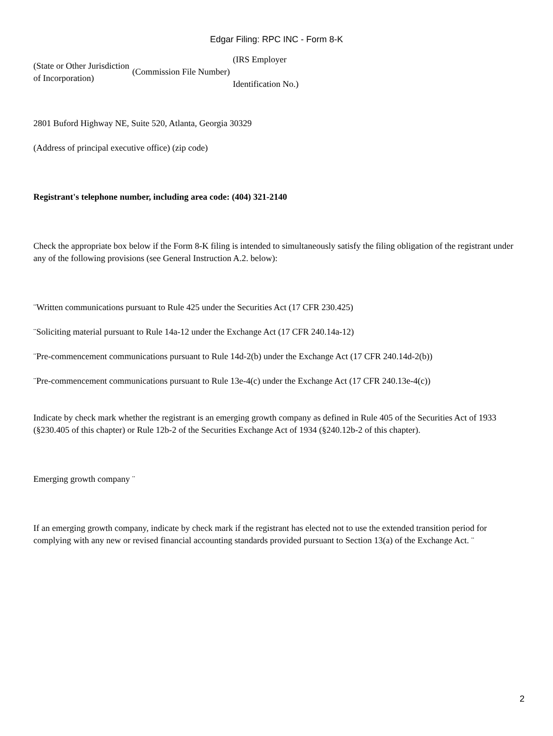Edgar Filing: RPC INC - Form 8-K
| (State or Other Jurisdiction of Incorporation) | (Commission File Number) | (IRS Employer Identification No.) |
2801 Buford Highway NE, Suite 520, Atlanta, Georgia 30329
(Address of principal executive office) (zip code)
Registrant's telephone number, including area code: (404) 321-2140
Check the appropriate box below if the Form 8-K filing is intended to simultaneously satisfy the filing obligation of the registrant under any of the following provisions (see General Instruction A.2. below):
¨Written communications pursuant to Rule 425 under the Securities Act (17 CFR 230.425)
¨Soliciting material pursuant to Rule 14a-12 under the Exchange Act (17 CFR 240.14a-12)
¨Pre-commencement communications pursuant to Rule 14d-2(b) under the Exchange Act (17 CFR 240.14d-2(b))
¨Pre-commencement communications pursuant to Rule 13e-4(c) under the Exchange Act (17 CFR 240.13e-4(c))
Indicate by check mark whether the registrant is an emerging growth company as defined in Rule 405 of the Securities Act of 1933 (§230.405 of this chapter) or Rule 12b-2 of the Securities Exchange Act of 1934 (§240.12b-2 of this chapter).
Emerging growth company ¨
If an emerging growth company, indicate by check mark if the registrant has elected not to use the extended transition period for complying with any new or revised financial accounting standards provided pursuant to Section 13(a) of the Exchange Act. ¨
2